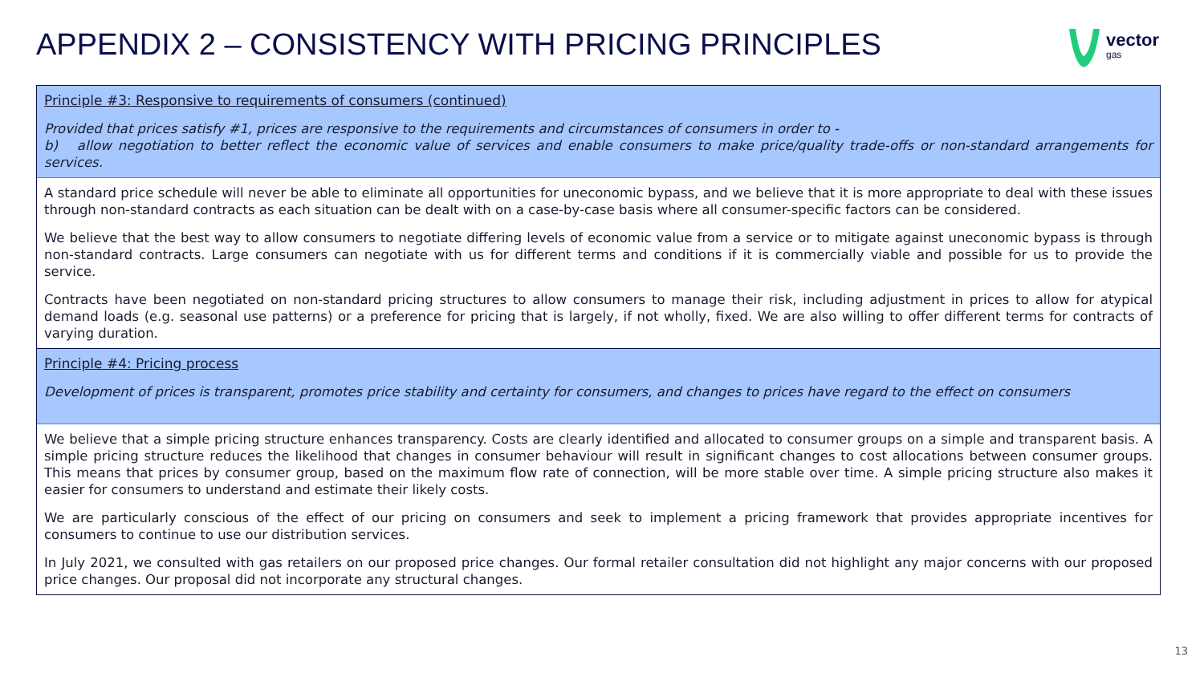APPENDIX 2 – CONSISTENCY WITH PRICING PRINCIPLES
vector
gas
Principle #3: Responsive to requirements of consumers (continued)
Provided that prices satisfy #1, prices are responsive to the requirements and circumstances of consumers in order to -
b) allow negotiation to better reflect the economic value of services and enable consumers to make price/quality trade-offs or non-standard arrangements for services.
A standard price schedule will never be able to eliminate all opportunities for uneconomic bypass, and we believe that it is more appropriate to deal with these issues through non-standard contracts as each situation can be dealt with on a case-by-case basis where all consumer-specific factors can be considered.
We believe that the best way to allow consumers to negotiate differing levels of economic value from a service or to mitigate against uneconomic bypass is through non-standard contracts. Large consumers can negotiate with us for different terms and conditions if it is commercially viable and possible for us to provide the service.
Contracts have been negotiated on non-standard pricing structures to allow consumers to manage their risk, including adjustment in prices to allow for atypical demand loads (e.g. seasonal use patterns) or a preference for pricing that is largely, if not wholly, fixed. We are also willing to offer different terms for contracts of varying duration.
Principle #4: Pricing process
Development of prices is transparent, promotes price stability and certainty for consumers, and changes to prices have regard to the effect on consumers
We believe that a simple pricing structure enhances transparency. Costs are clearly identified and allocated to consumer groups on a simple and transparent basis. A simple pricing structure reduces the likelihood that changes in consumer behaviour will result in significant changes to cost allocations between consumer groups. This means that prices by consumer group, based on the maximum flow rate of connection, will be more stable over time. A simple pricing structure also makes it easier for consumers to understand and estimate their likely costs.
We are particularly conscious of the effect of our pricing on consumers and seek to implement a pricing framework that provides appropriate incentives for consumers to continue to use our distribution services.
In July 2021, we consulted with gas retailers on our proposed price changes. Our formal retailer consultation did not highlight any major concerns with our proposed price changes. Our proposal did not incorporate any structural changes.
13